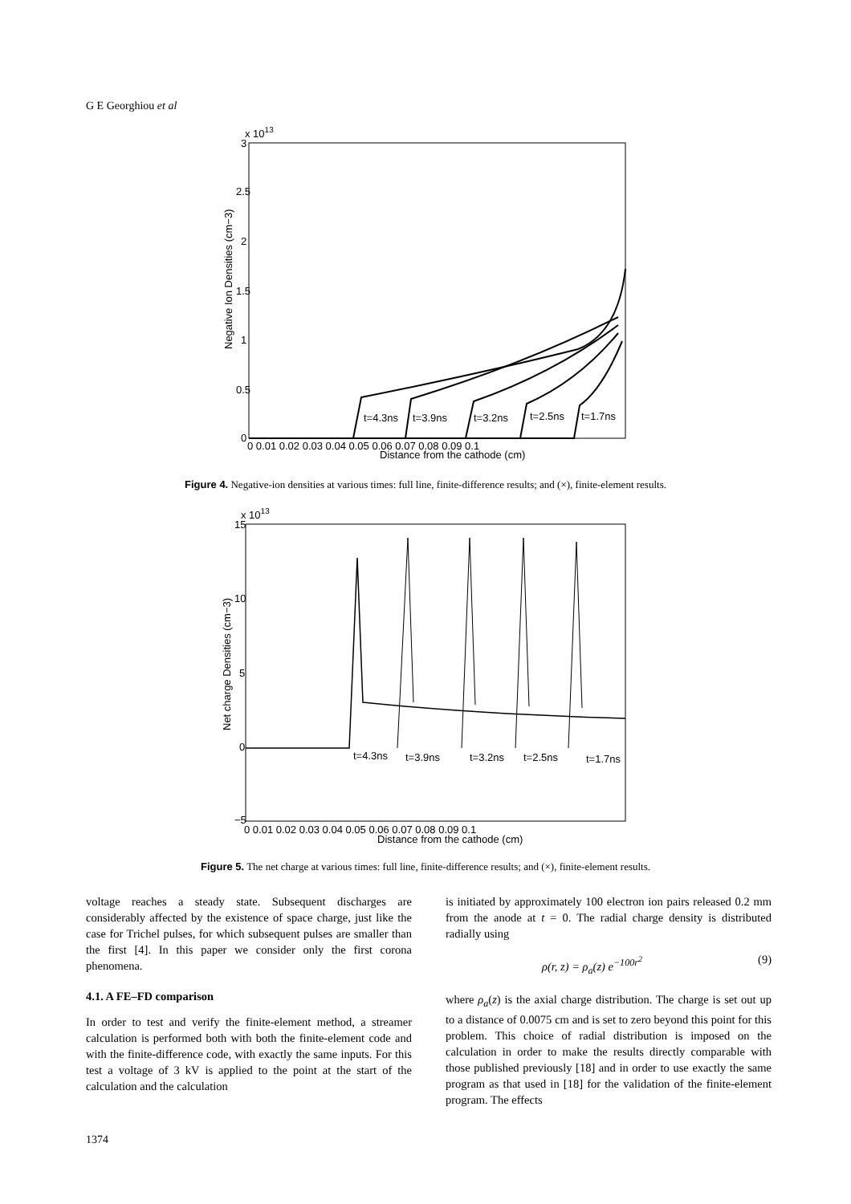G E Georghiou et al
x 1013
3
2.5
2
1.5
1
0.5
0
0 0.01 0.02 0.03 0.04 0.05 0.06 0.07 0.08 0.09 0.1
Distance from the cathode (cm)
Negative Ion Densities (cm−3)
t=4.3ns
t=3.9ns
t=3.2ns
t=2.5ns
t=1.7ns
Figure 4. Negative-ion densities at various times: full line, finite-difference results; and (×), finite-element results.
x 1013
15
10
5
0
−5
0 0.01 0.02 0.03 0.04 0.05 0.06 0.07 0.08 0.09 0.1
Distance from the cathode (cm)
Net charge Densities (cm−3)
t=4.3ns
t=3.9ns
t=3.2ns
t=2.5ns
t=1.7ns
Figure 5. The net charge at various times: full line, finite-difference results; and (×), finite-element results.
voltage reaches a steady state. Subsequent discharges are considerably affected by the existence of space charge, just like the case for Trichel pulses, for which subsequent pulses are smaller than the first [4]. In this paper we consider only the first corona phenomena.
4.1. A FE–FD comparison
In order to test and verify the finite-element method, a streamer calculation is performed both with both the finite-element code and with the finite-difference code, with exactly the same inputs. For this test a voltage of 3 kV is applied to the point at the start of the calculation and the calculation
is initiated by approximately 100 electron ion pairs released 0.2 mm from the anode at t = 0. The radial charge density is distributed radially using
ρ(r, z) = ρ<sub>a</sub>(z) e<sup>−100r<sup>2</sup></sup> (9)
where ρ<sub>a</sub>(z) is the axial charge distribution. The charge is set out up to a distance of 0.0075 cm and is set to zero beyond this point for this problem. This choice of radial distribution is imposed on the calculation in order to make the results directly comparable with those published previously [18] and in order to use exactly the same program as that used in [18] for the validation of the finite-element program. The effects
1374